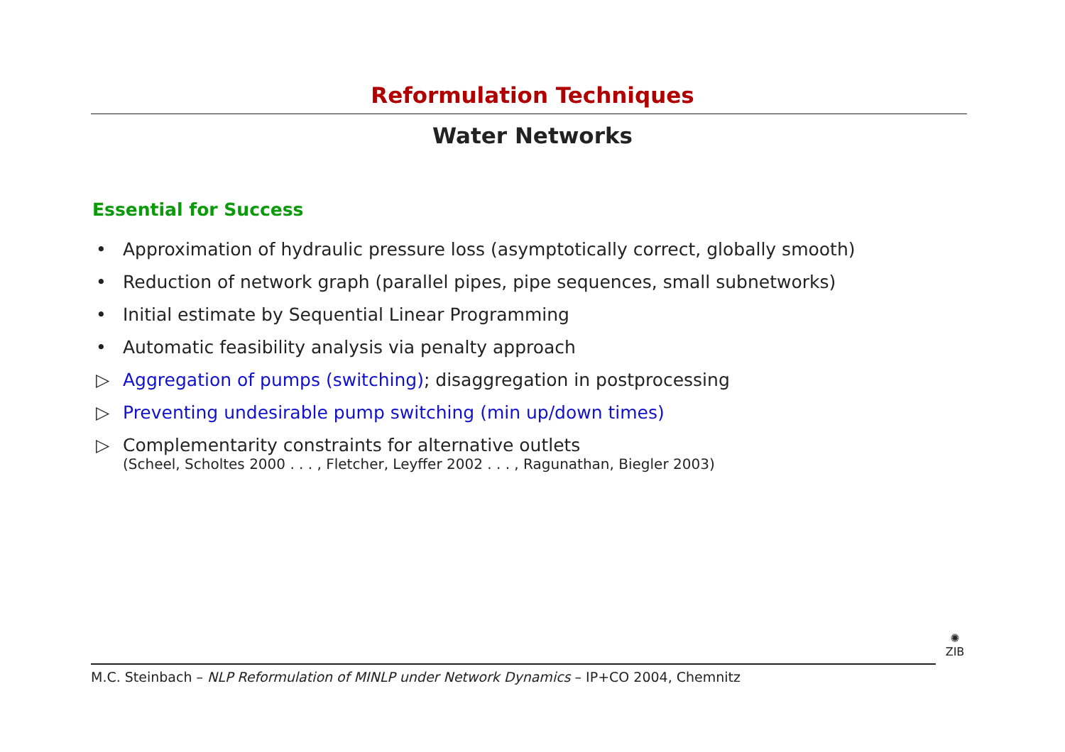Reformulation Techniques
Water Networks
Essential for Success
• Approximation of hydraulic pressure loss (asymptotically correct, globally smooth)
• Reduction of network graph (parallel pipes, pipe sequences, small subnetworks)
• Initial estimate by Sequential Linear Programming
• Automatic feasibility analysis via penalty approach
▷ Aggregation of pumps (switching); disaggregation in postprocessing
▷ Preventing undesirable pump switching (min up/down times)
▷ Complementarity constraints for alternative outlets
(Scheel, Scholtes 2000 . . . , Fletcher, Leyffer 2002 . . . , Ragunathan, Biegler 2003)
M.C. Steinbach – NLP Reformulation of MINLP under Network Dynamics – IP+CO 2004, Chemnitz
✺
ZIB